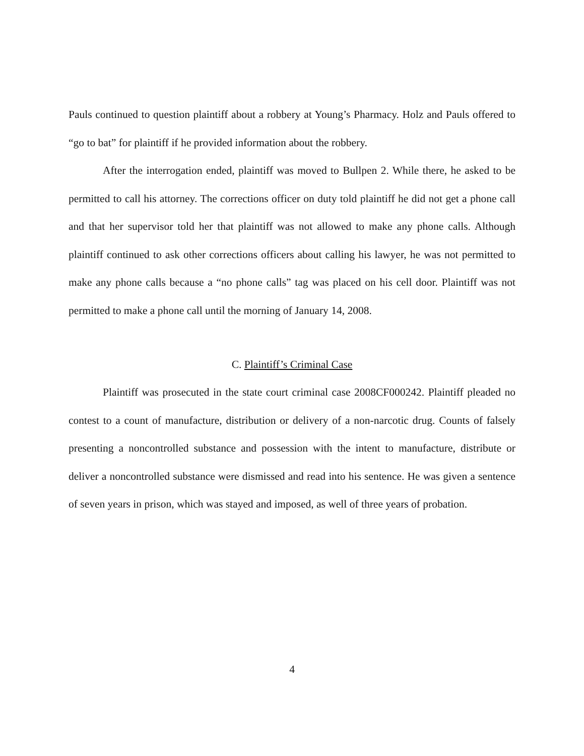Pauls continued to question plaintiff about a robbery at Young’s Pharmacy. Holz and Pauls offered to “go to bat” for plaintiff if he provided information about the robbery.
After the interrogation ended, plaintiff was moved to Bullpen 2. While there, he asked to be permitted to call his attorney. The corrections officer on duty told plaintiff he did not get a phone call and that her supervisor told her that plaintiff was not allowed to make any phone calls. Although plaintiff continued to ask other corrections officers about calling his lawyer, he was not permitted to make any phone calls because a “no phone calls” tag was placed on his cell door. Plaintiff was not permitted to make a phone call until the morning of January 14, 2008.
C. Plaintiff’s Criminal Case
Plaintiff was prosecuted in the state court criminal case 2008CF000242. Plaintiff pleaded no contest to a count of manufacture, distribution or delivery of a non-narcotic drug. Counts of falsely presenting a noncontrolled substance and possession with the intent to manufacture, distribute or deliver a noncontrolled substance were dismissed and read into his sentence. He was given a sentence of seven years in prison, which was stayed and imposed, as well of three years of probation.
4